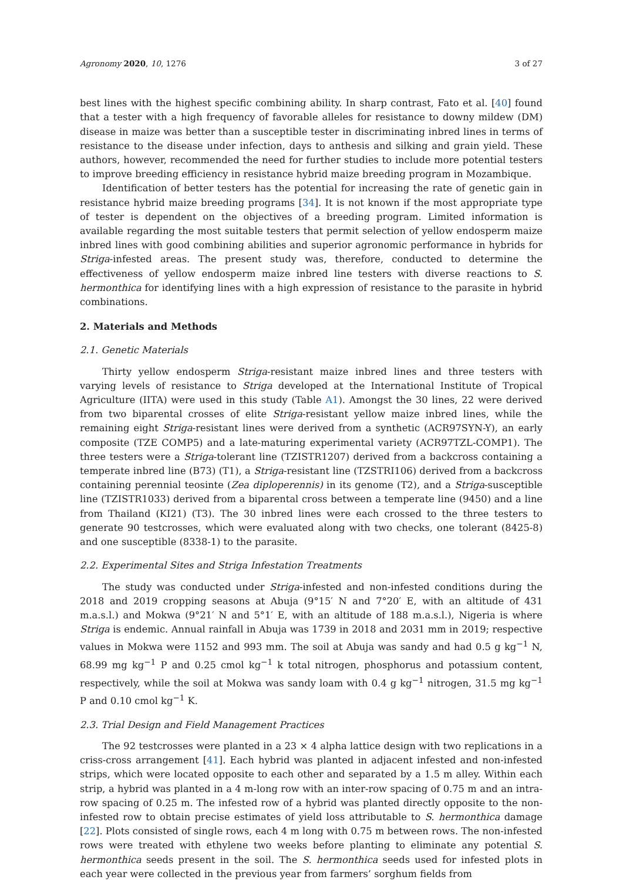Agronomy 2020, 10, 1276 3 of 27
best lines with the highest specific combining ability. In sharp contrast, Fato et al. [40] found that a tester with a high frequency of favorable alleles for resistance to downy mildew (DM) disease in maize was better than a susceptible tester in discriminating inbred lines in terms of resistance to the disease under infection, days to anthesis and silking and grain yield. These authors, however, recommended the need for further studies to include more potential testers to improve breeding efficiency in resistance hybrid maize breeding program in Mozambique.
Identification of better testers has the potential for increasing the rate of genetic gain in resistance hybrid maize breeding programs [34]. It is not known if the most appropriate type of tester is dependent on the objectives of a breeding program. Limited information is available regarding the most suitable testers that permit selection of yellow endosperm maize inbred lines with good combining abilities and superior agronomic performance in hybrids for Striga-infested areas. The present study was, therefore, conducted to determine the effectiveness of yellow endosperm maize inbred line testers with diverse reactions to S. hermonthica for identifying lines with a high expression of resistance to the parasite in hybrid combinations.
2. Materials and Methods
2.1. Genetic Materials
Thirty yellow endosperm Striga-resistant maize inbred lines and three testers with varying levels of resistance to Striga developed at the International Institute of Tropical Agriculture (IITA) were used in this study (Table A1). Amongst the 30 lines, 22 were derived from two biparental crosses of elite Striga-resistant yellow maize inbred lines, while the remaining eight Striga-resistant lines were derived from a synthetic (ACR97SYN-Y), an early composite (TZE COMP5) and a late-maturing experimental variety (ACR97TZL-COMP1). The three testers were a Striga-tolerant line (TZISTR1207) derived from a backcross containing a temperate inbred line (B73) (T1), a Striga-resistant line (TZSTRI106) derived from a backcross containing perennial teosinte (Zea diploperennis) in its genome (T2), and a Striga-susceptible line (TZISTR1033) derived from a biparental cross between a temperate line (9450) and a line from Thailand (KI21) (T3). The 30 inbred lines were each crossed to the three testers to generate 90 testcrosses, which were evaluated along with two checks, one tolerant (8425-8) and one susceptible (8338-1) to the parasite.
2.2. Experimental Sites and Striga Infestation Treatments
The study was conducted under Striga-infested and non-infested conditions during the 2018 and 2019 cropping seasons at Abuja (9°15′ N and 7°20′ E, with an altitude of 431 m.a.s.l.) and Mokwa (9°21′ N and 5°1′ E, with an altitude of 188 m.a.s.l.), Nigeria is where Striga is endemic. Annual rainfall in Abuja was 1739 in 2018 and 2031 mm in 2019; respective values in Mokwa were 1152 and 993 mm. The soil at Abuja was sandy and had 0.5 g kg<sup>−1</sup> N, 68.99 mg kg<sup>−1</sup> P and 0.25 cmol kg<sup>−1</sup> k total nitrogen, phosphorus and potassium content, respectively, while the soil at Mokwa was sandy loam with 0.4 g kg<sup>−1</sup> nitrogen, 31.5 mg kg<sup>−1</sup> P and 0.10 cmol kg<sup>−1</sup> K.
2.3. Trial Design and Field Management Practices
The 92 testcrosses were planted in a 23 × 4 alpha lattice design with two replications in a criss-cross arrangement [41]. Each hybrid was planted in adjacent infested and non-infested strips, which were located opposite to each other and separated by a 1.5 m alley. Within each strip, a hybrid was planted in a 4 m-long row with an inter-row spacing of 0.75 m and an intra-row spacing of 0.25 m. The infested row of a hybrid was planted directly opposite to the non-infested row to obtain precise estimates of yield loss attributable to S. hermonthica damage [22]. Plots consisted of single rows, each 4 m long with 0.75 m between rows. The non-infested rows were treated with ethylene two weeks before planting to eliminate any potential S. hermonthica seeds present in the soil. The S. hermonthica seeds used for infested plots in each year were collected in the previous year from farmers’ sorghum fields from